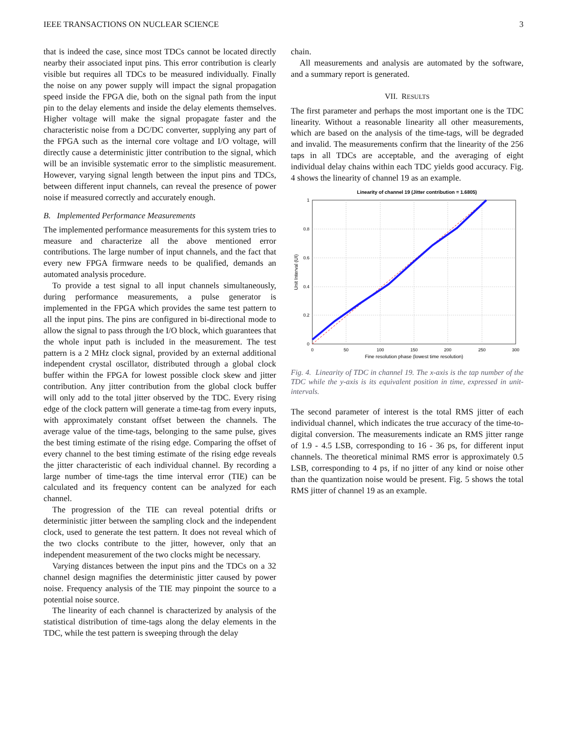IEEE TRANSACTIONS ON NUCLEAR SCIENCE 3
that is indeed the case, since most TDCs cannot be located directly nearby their associated input pins. This error contribution is clearly visible but requires all TDCs to be measured individually. Finally the noise on any power supply will impact the signal propagation speed inside the FPGA die, both on the signal path from the input pin to the delay elements and inside the delay elements themselves. Higher voltage will make the signal propagate faster and the characteristic noise from a DC/DC converter, supplying any part of the FPGA such as the internal core voltage and I/O voltage, will directly cause a deterministic jitter contribution to the signal, which will be an invisible systematic error to the simplistic measurement. However, varying signal length between the input pins and TDCs, between different input channels, can reveal the presence of power noise if measured correctly and accurately enough.
B. Implemented Performance Measurements
The implemented performance measurements for this system tries to measure and characterize all the above mentioned error contributions. The large number of input channels, and the fact that every new FPGA firmware needs to be qualified, demands an automated analysis procedure.
To provide a test signal to all input channels simultaneously, during performance measurements, a pulse generator is implemented in the FPGA which provides the same test pattern to all the input pins. The pins are configured in bi-directional mode to allow the signal to pass through the I/O block, which guarantees that the whole input path is included in the measurement. The test pattern is a 2 MHz clock signal, provided by an external additional independent crystal oscillator, distributed through a global clock buffer within the FPGA for lowest possible clock skew and jitter contribution. Any jitter contribution from the global clock buffer will only add to the total jitter observed by the TDC. Every rising edge of the clock pattern will generate a time-tag from every inputs, with approximately constant offset between the channels. The average value of the time-tags, belonging to the same pulse, gives the best timing estimate of the rising edge. Comparing the offset of every channel to the best timing estimate of the rising edge reveals the jitter characteristic of each individual channel. By recording a large number of time-tags the time interval error (TIE) can be calculated and its frequency content can be analyzed for each channel.
The progression of the TIE can reveal potential drifts or deterministic jitter between the sampling clock and the independent clock, used to generate the test pattern. It does not reveal which of the two clocks contribute to the jitter, however, only that an independent measurement of the two clocks might be necessary.
Varying distances between the input pins and the TDCs on a 32 channel design magnifies the deterministic jitter caused by power noise. Frequency analysis of the TIE may pinpoint the source to a potential noise source.
The linearity of each channel is characterized by analysis of the statistical distribution of time-tags along the delay elements in the TDC, while the test pattern is sweeping through the delay
chain.
All measurements and analysis are automated by the software, and a summary report is generated.
VII. RESULTS
The first parameter and perhaps the most important one is the TDC linearity. Without a reasonable linearity all other measurements, which are based on the analysis of the time-tags, will be degraded and invalid. The measurements confirm that the linearity of the 256 taps in all TDCs are acceptable, and the averaging of eight individual delay chains within each TDC yields good accuracy. Fig. 4 shows the linearity of channel 19 as an example.
Linearity of channel 19 (Jitter contribution = 1.6805)
0
50
100
150
200
250
300
0
0.2
0.4
0.6
0.8
1
Fine resolution phase (lowest time resolution)
Unit Interval (UI)
Fig. 4. Linearity of TDC in channel 19. The x-axis is the tap number of the TDC while the y-axis is its equivalent position in time, expressed in unit-intervals.
The second parameter of interest is the total RMS jitter of each individual channel, which indicates the true accuracy of the time-to-digital conversion. The measurements indicate an RMS jitter range of 1.9 - 4.5 LSB, corresponding to 16 - 36 ps, for different input channels. The theoretical minimal RMS error is approximately 0.5 LSB, corresponding to 4 ps, if no jitter of any kind or noise other than the quantization noise would be present. Fig. 5 shows the total RMS jitter of channel 19 as an example.